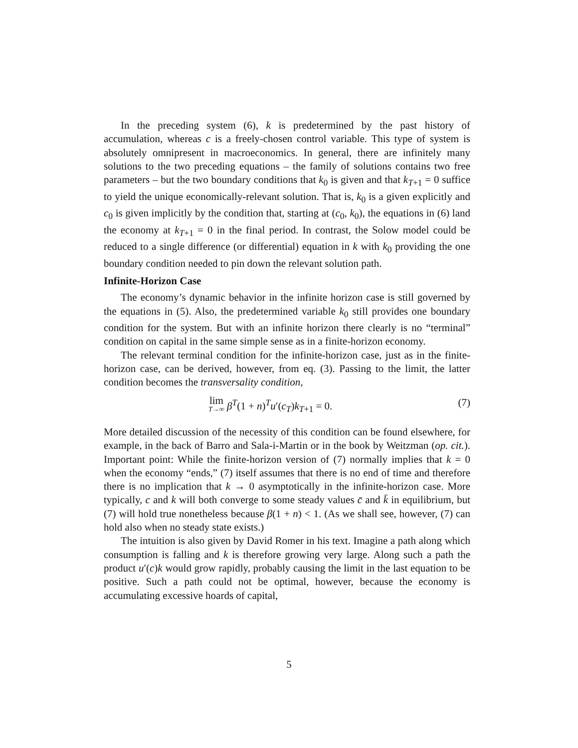In the preceding system (6), k is predetermined by the past history of accumulation, whereas c is a freely-chosen control variable. This type of system is absolutely omnipresent in macroeconomics. In general, there are infinitely many solutions to the two preceding equations – the family of solutions contains two free parameters – but the two boundary conditions that k<sub>0</sub> is given and that k<sub>T+1</sub> = 0 suffice to yield the unique economically-relevant solution. That is, k<sub>0</sub> is a given explicitly and c<sub>0</sub> is given implicitly by the condition that, starting at (c<sub>0</sub>, k<sub>0</sub>), the equations in (6) land the economy at k<sub>T+1</sub> = 0 in the final period. In contrast, the Solow model could be reduced to a single difference (or differential) equation in k with k<sub>0</sub> providing the one boundary condition needed to pin down the relevant solution path.
Infinite-Horizon Case
The economy’s dynamic behavior in the infinite horizon case is still governed by the equations in (5). Also, the predetermined variable k<sub>0</sub> still provides one boundary condition for the system. But with an infinite horizon there clearly is no “terminal” condition on capital in the same simple sense as in a finite-horizon economy.
The relevant terminal condition for the infinite-horizon case, just as in the finite-horizon case, can be derived, however, from eq. (3). Passing to the limit, the latter condition becomes the transversality condition,
lim T→∞ β<sup>T</sup>(1 + n)<sup>T</sup>u′(c<sub>T</sub>)k<sub>T+1</sub> = 0. (7)
More detailed discussion of the necessity of this condition can be found elsewhere, for example, in the back of Barro and Sala-i-Martin or in the book by Weitzman (op. cit.). Important point: While the finite-horizon version of (7) normally implies that k = 0 when the economy “ends,” (7) itself assumes that there is no end of time and therefore there is no implication that k → 0 asymptotically in the infinite-horizon case. More typically, c and k will both converge to some steady values c̄ and k̄ in equilibrium, but (7) will hold true nonetheless because β(1 + n) < 1. (As we shall see, however, (7) can hold also when no steady state exists.)
The intuition is also given by David Romer in his text. Imagine a path along which consumption is falling and k is therefore growing very large. Along such a path the product u′(c)k would grow rapidly, probably causing the limit in the last equation to be positive. Such a path could not be optimal, however, because the economy is accumulating excessive hoards of capital,
5